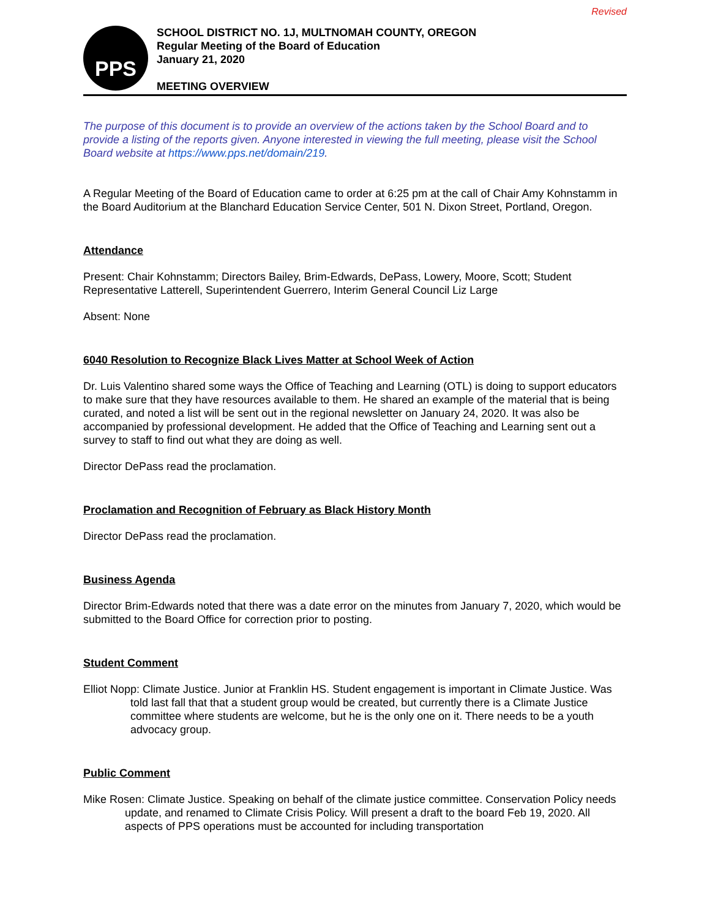Revised
PPS
SCHOOL DISTRICT NO. 1J, MULTNOMAH COUNTY, OREGON
Regular Meeting of the Board of Education
January 21, 2020
MEETING OVERVIEW
The purpose of this document is to provide an overview of the actions taken by the School Board and to provide a listing of the reports given. Anyone interested in viewing the full meeting, please visit the School Board website at https://www.pps.net/domain/219.
A Regular Meeting of the Board of Education came to order at 6:25 pm at the call of Chair Amy Kohnstamm in the Board Auditorium at the Blanchard Education Service Center, 501 N. Dixon Street, Portland, Oregon.
Attendance
Present: Chair Kohnstamm; Directors Bailey, Brim-Edwards, DePass, Lowery, Moore, Scott; Student Representative Latterell, Superintendent Guerrero, Interim General Council Liz Large
Absent: None
6040 Resolution to Recognize Black Lives Matter at School Week of Action
Dr. Luis Valentino shared some ways the Office of Teaching and Learning (OTL) is doing to support educators to make sure that they have resources available to them. He shared an example of the material that is being curated, and noted a list will be sent out in the regional newsletter on January 24, 2020. It was also be accompanied by professional development. He added that the Office of Teaching and Learning sent out a survey to staff to find out what they are doing as well.
Director DePass read the proclamation.
Proclamation and Recognition of February as Black History Month
Director DePass read the proclamation.
Business Agenda
Director Brim-Edwards noted that there was a date error on the minutes from January 7, 2020, which would be submitted to the Board Office for correction prior to posting.
Student Comment
Elliot Nopp: Climate Justice. Junior at Franklin HS. Student engagement is important in Climate Justice. Was told last fall that that a student group would be created, but currently there is a Climate Justice committee where students are welcome, but he is the only one on it. There needs to be a youth advocacy group.
Public Comment
Mike Rosen: Climate Justice. Speaking on behalf of the climate justice committee. Conservation Policy needs update, and renamed to Climate Crisis Policy. Will present a draft to the board Feb 19, 2020. All aspects of PPS operations must be accounted for including transportation